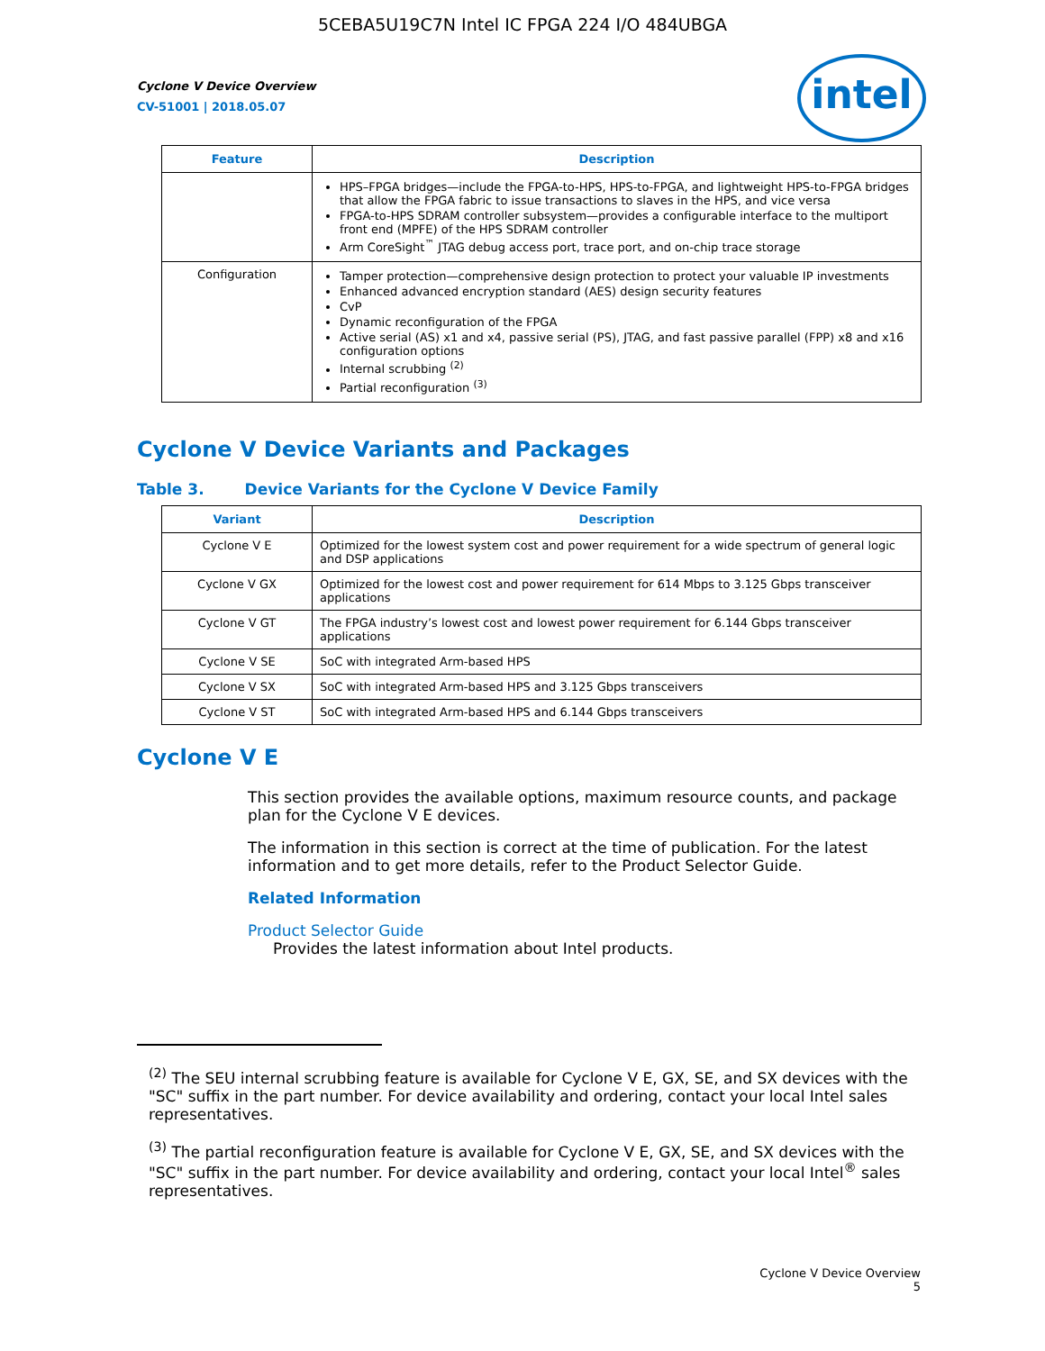5CEBA5U19C7N Intel IC FPGA 224 I/O 484UBGA
Cyclone V Device Overview
CV-51001 | 2018.05.07
intel
| Feature | Description |
| --- | --- |
| | HPS–FPGA bridges—include the FPGA-to-HPS, HPS-to-FPGA, and lightweight HPS-to-FPGA bridges that allow the FPGA fabric to issue transactions to slaves in the HPS, and vice versa FPGA-to-HPS SDRAM controller subsystem—provides a configurable interface to the multiport front end (MPFE) of the HPS SDRAM controller Arm CoreSight<sup>™</sup> JTAG debug access port, trace port, and on-chip trace storage |
| Configuration | Tamper protection—comprehensive design protection to protect your valuable IP investments Enhanced advanced encryption standard (AES) design security features CvP Dynamic reconfiguration of the FPGA Active serial (AS) x1 and x4, passive serial (PS), JTAG, and fast passive parallel (FPP) x8 and x16 configuration options Internal scrubbing <sup>(2)</sup> Partial reconfiguration <sup>(3)</sup> |
Cyclone V Device Variants and Packages
Table 3. Device Variants for the Cyclone V Device Family
| Variant | Description |
| --- | --- |
| Cyclone V E | Optimized for the lowest system cost and power requirement for a wide spectrum of general logic and DSP applications |
| Cyclone V GX | Optimized for the lowest cost and power requirement for 614 Mbps to 3.125 Gbps transceiver applications |
| Cyclone V GT | The FPGA industry’s lowest cost and lowest power requirement for 6.144 Gbps transceiver applications |
| Cyclone V SE | SoC with integrated Arm-based HPS |
| Cyclone V SX | SoC with integrated Arm-based HPS and 3.125 Gbps transceivers |
| Cyclone V ST | SoC with integrated Arm-based HPS and 6.144 Gbps transceivers |
Cyclone V E
This section provides the available options, maximum resource counts, and package plan for the Cyclone V E devices.
The information in this section is correct at the time of publication. For the latest information and to get more details, refer to the Product Selector Guide.
Related Information
Product Selector Guide
Provides the latest information about Intel products.
<sup>(2)</sup> The SEU internal scrubbing feature is available for Cyclone V E, GX, SE, and SX devices with the "SC" suffix in the part number. For device availability and ordering, contact your local Intel sales representatives.
<sup>(3)</sup> The partial reconfiguration feature is available for Cyclone V E, GX, SE, and SX devices with the "SC" suffix in the part number. For device availability and ordering, contact your local Intel<sup>®</sup> sales representatives.
Cyclone V Device Overview
5